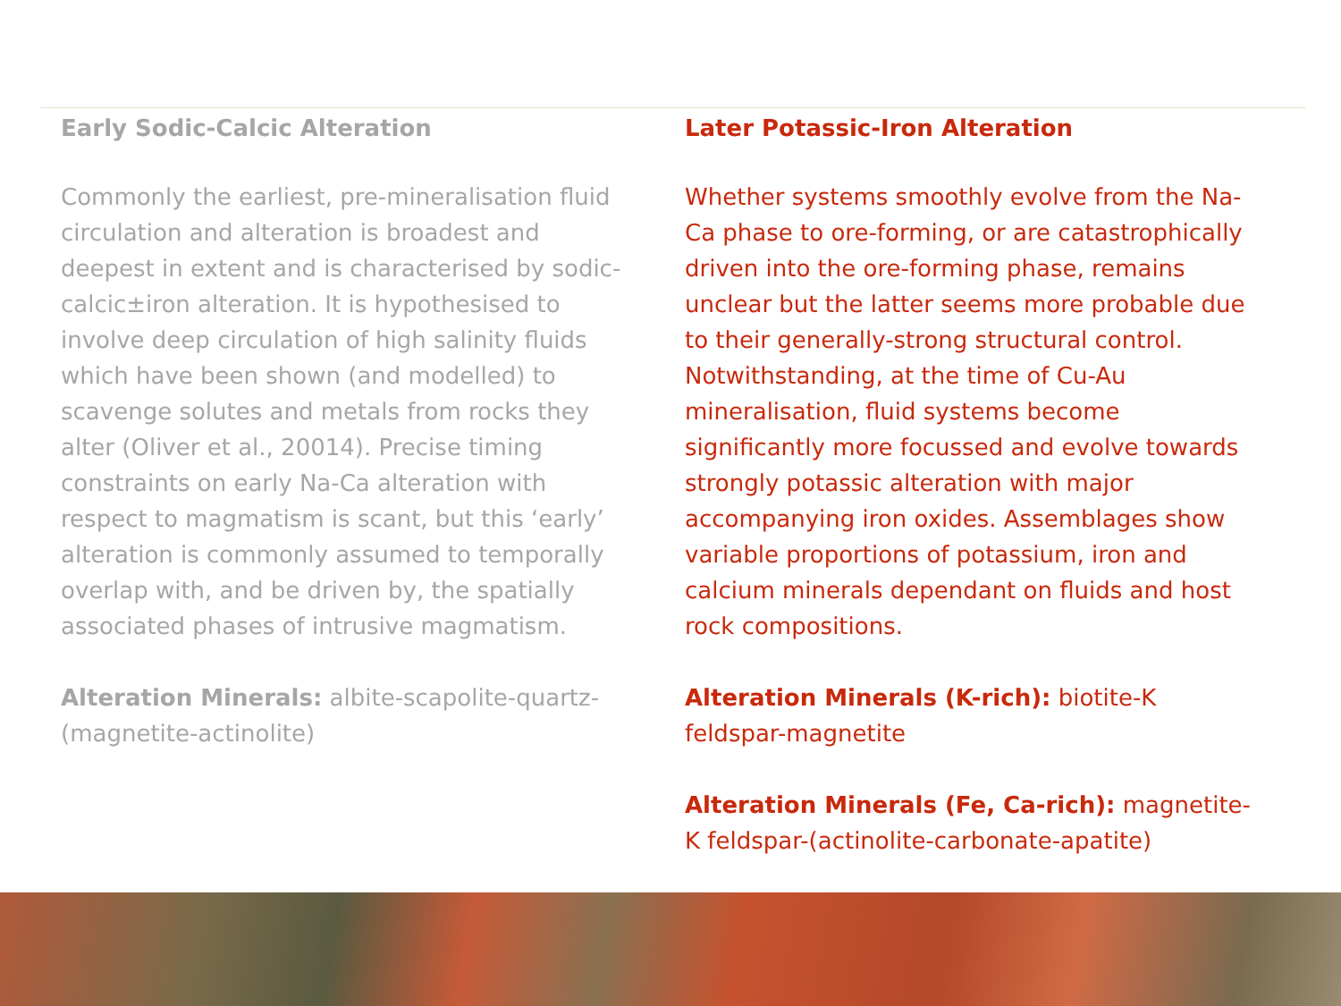Early Sodic-Calcic Alteration
Commonly the earliest, pre-mineralisation fluid circulation and alteration is broadest and deepest in extent and is characterised by sodic-calcic±iron alteration. It is hypothesised to involve deep circulation of high salinity fluids which have been shown (and modelled) to scavenge solutes and metals from rocks they alter (Oliver et al., 20014). Precise timing constraints on early Na-Ca alteration with respect to magmatism is scant, but this ‘early’ alteration is commonly assumed to temporally overlap with, and be driven by, the spatially associated phases of intrusive magmatism.
Alteration Minerals: albite-scapolite-quartz-(magnetite-actinolite)
Later Potassic-Iron Alteration
Whether systems smoothly evolve from the Na-Ca phase to ore-forming, or are catastrophically driven into the ore-forming phase, remains unclear but the latter seems more probable due to their generally-strong structural control. Notwithstanding, at the time of Cu-Au mineralisation, fluid systems become significantly more focussed and evolve towards strongly potassic alteration with major accompanying iron oxides. Assemblages show variable proportions of potassium, iron and calcium minerals dependant on fluids and host rock compositions.
Alteration Minerals (K-rich): biotite-K feldspar-magnetite
Alteration Minerals (Fe, Ca-rich): magnetite-K feldspar-(actinolite-carbonate-apatite)